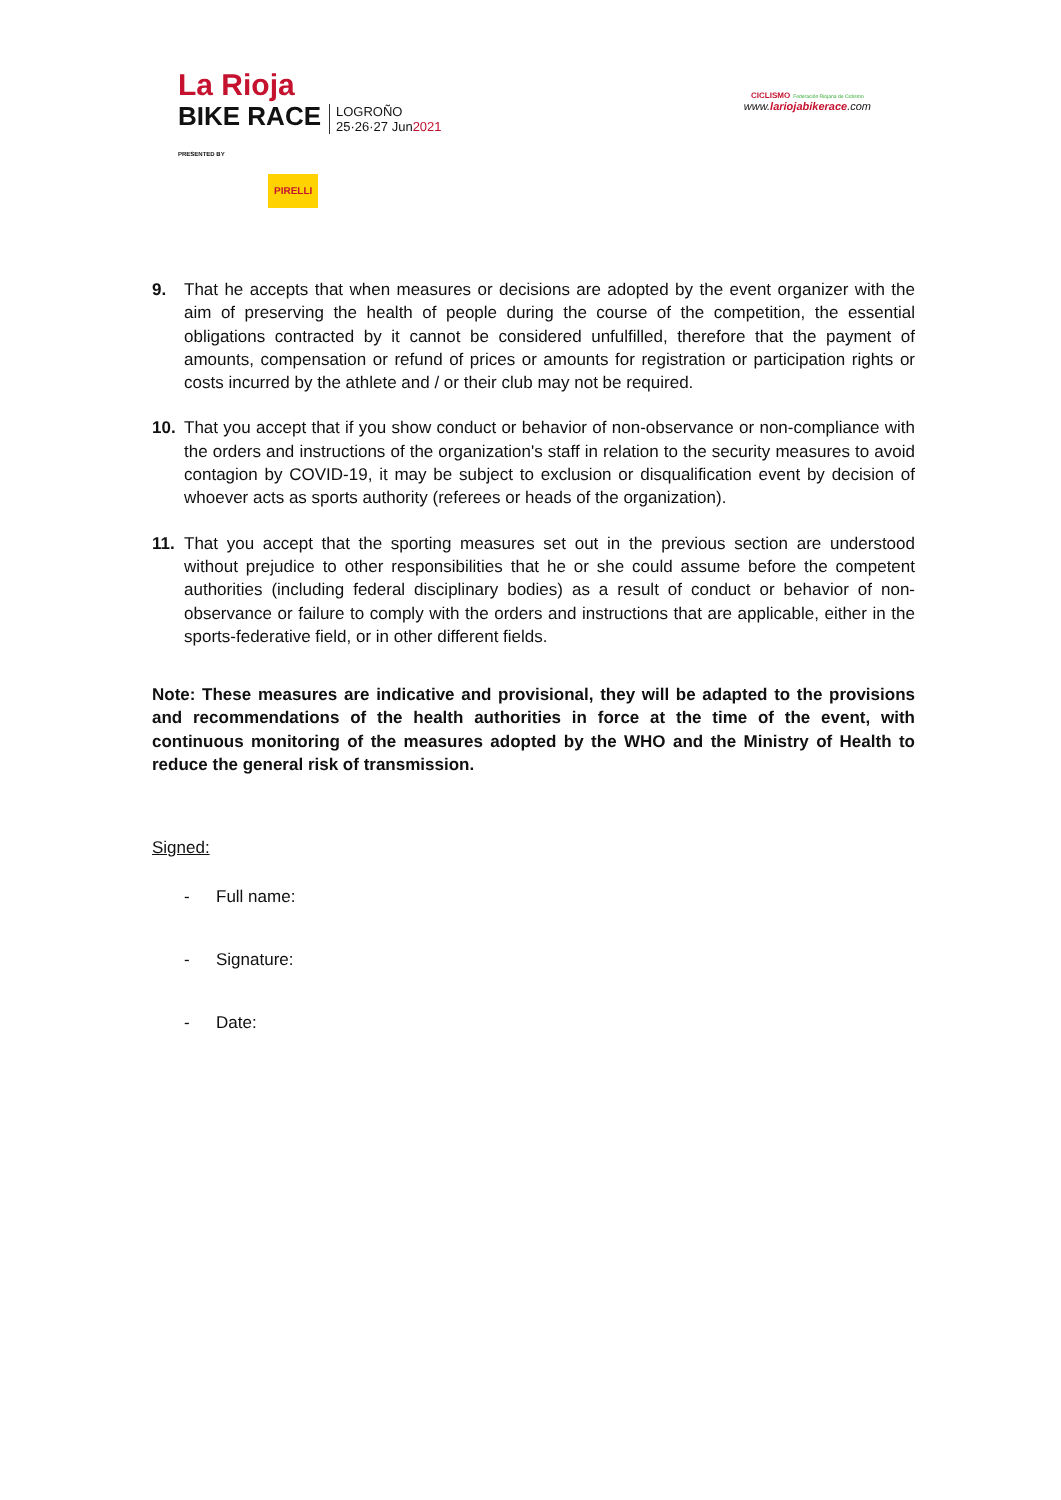La Rioja
BIKE RACE
PRESENTED BY
PIRELLI
LOGROÑO
25·26·27 Jun2021
CICLISMO Federación Riojana de Ciclismo
www.lariojabikerace.com
9. That he accepts that when measures or decisions are adopted by the event organizer with the aim of preserving the health of people during the course of the competition, the essential obligations contracted by it cannot be considered unfulfilled, therefore that the payment of amounts, compensation or refund of prices or amounts for registration or participation rights or costs incurred by the athlete and / or their club may not be required.
10. That you accept that if you show conduct or behavior of non-observance or non-compliance with the orders and instructions of the organization's staff in relation to the security measures to avoid contagion by COVID-19, it may be subject to exclusion or disqualification event by decision of whoever acts as sports authority (referees or heads of the organization).
11. That you accept that the sporting measures set out in the previous section are understood without prejudice to other responsibilities that he or she could assume before the competent authorities (including federal disciplinary bodies) as a result of conduct or behavior of non-observance or failure to comply with the orders and instructions that are applicable, either in the sports-federative field, or in other different fields.
Note: These measures are indicative and provisional, they will be adapted to the provisions and recommendations of the health authorities in force at the time of the event, with continuous monitoring of the measures adopted by the WHO and the Ministry of Health to reduce the general risk of transmission.
Signed:
- Full name:
- Signature:
- Date: